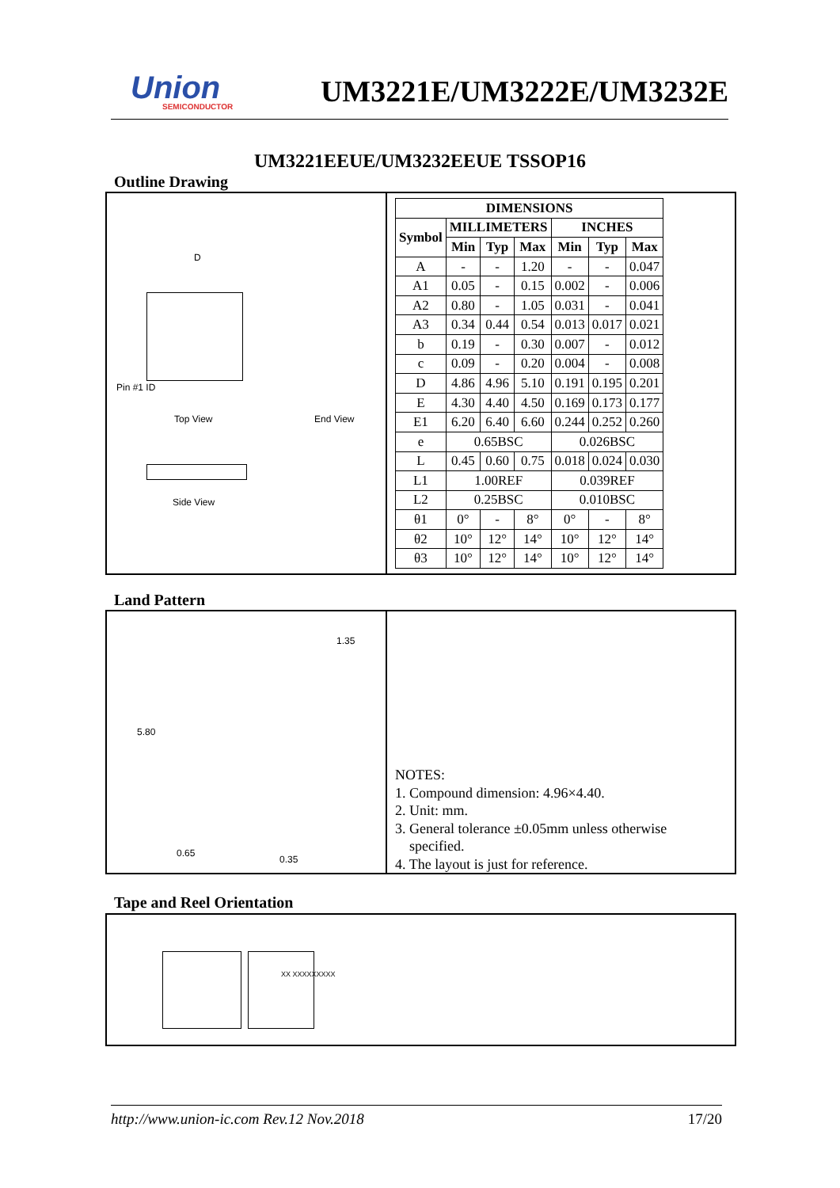Union
SEMICONDUCTOR
UM3221E/UM3222E/UM3232E
UM3221EEUE/UM3232EEUE TSSOP16
Outline Drawing
D
Pin #1 ID
Top View End View
Side View
| DIMENSIONS | | | | | | |
| --- | --- | --- | --- | --- | --- | --- |
| Symbol | MILLIMETERS | | | INCHES | | |
| | Min | Typ | Max | Min | Typ | Max |
| A | - | - | 1.20 | - | - | 0.047 |
| A1 | 0.05 | - | 0.15 | 0.002 | - | 0.006 |
| A2 | 0.80 | - | 1.05 | 0.031 | - | 0.041 |
| A3 | 0.34 | 0.44 | 0.54 | 0.013 | 0.017 | 0.021 |
| b | 0.19 | - | 0.30 | 0.007 | - | 0.012 |
| c | 0.09 | - | 0.20 | 0.004 | - | 0.008 |
| D | 4.86 | 4.96 | 5.10 | 0.191 | 0.195 | 0.201 |
| E | 4.30 | 4.40 | 4.50 | 0.169 | 0.173 | 0.177 |
| E1 | 6.20 | 6.40 | 6.60 | 0.244 | 0.252 | 0.260 |
| e | 0.65BSC | | | 0.026BSC | | |
| L | 0.45 | 0.60 | 0.75 | 0.018 | 0.024 | 0.030 |
| L1 | 1.00REF | | | 0.039REF | | |
| L2 | 0.25BSC | | | 0.010BSC | | |
| θ1 | 0° | - | 8° | 0° | - | 8° |
| θ2 | 10° | 12° | 14° | 10° | 12° | 14° |
| θ3 | 10° | 12° | 14° | 10° | 12° | 14° |
Land Pattern
1.35
5.80
0.65
0.35
NOTES:
1. Compound dimension: 4.96×4.40.
2. Unit: mm.
3. General tolerance ±0.05mm unless otherwise
specified.
4. The layout is just for reference.
Tape and Reel Orientation
XX XXXXXXXXX
http://www.union-ic.com Rev.12 Nov.2018 17/20